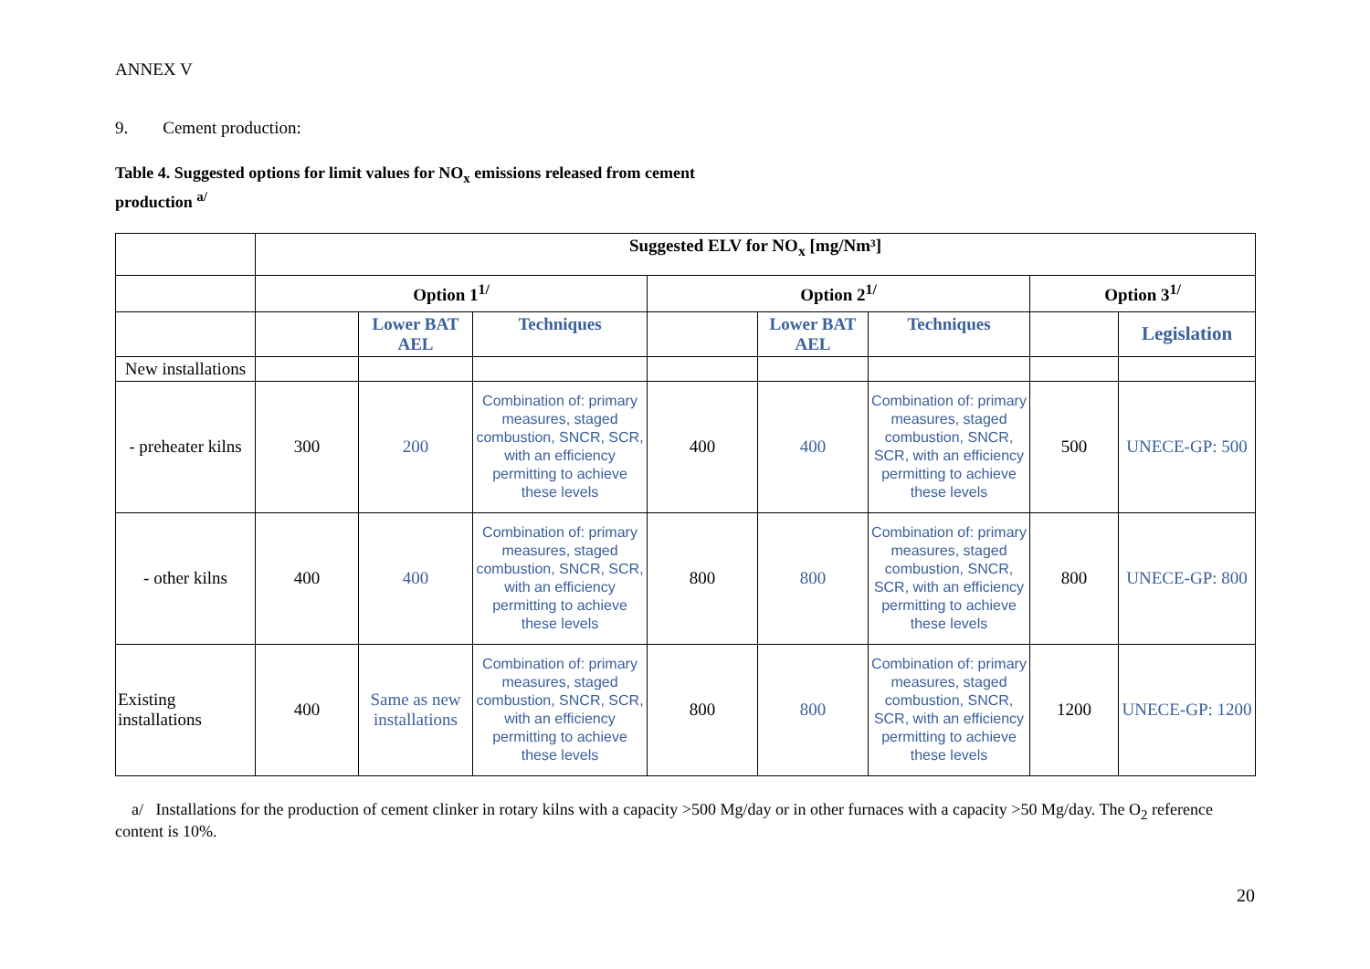ANNEX V
9. Cement production:
Table 4. Suggested options for limit values for NO<sub>x</sub> emissions released from cement
production <sup>a/</sup>
| | Suggested ELV for NO<sub>x</sub> [mg/Nm³] | | | | | | | |
| | Option 1<sup>1/</sup> | | | Option 2<sup>1/</sup> | | | Option 3<sup>1/</sup> | |
| | | Lower BAT AEL | Techniques | | Lower BAT AEL | Techniques | | Legislation |
| New installations | | | | | | | | |
| - preheater kilns | 300 | 200 | Combination of: primary measures, staged combustion, SNCR, SCR, with an efficiency permitting to achieve these levels | 400 | 400 | Combination of: primary measures, staged combustion, SNCR, SCR, with an efficiency permitting to achieve these levels | 500 | UNECE-GP: 500 |
| - other kilns | 400 | 400 | Combination of: primary measures, staged combustion, SNCR, SCR, with an efficiency permitting to achieve these levels | 800 | 800 | Combination of: primary measures, staged combustion, SNCR, SCR, with an efficiency permitting to achieve these levels | 800 | UNECE-GP: 800 |
| Existing installations | 400 | Same as new installations | Combination of: primary measures, staged combustion, SNCR, SCR, with an efficiency permitting to achieve these levels | 800 | 800 | Combination of: primary measures, staged combustion, SNCR, SCR, with an efficiency permitting to achieve these levels | 1200 | UNECE-GP: 1200 |
a/ Installations for the production of cement clinker in rotary kilns with a capacity >500 Mg/day or in other furnaces with a capacity >50 Mg/day. The O<sub>2</sub> reference content is 10%.
20